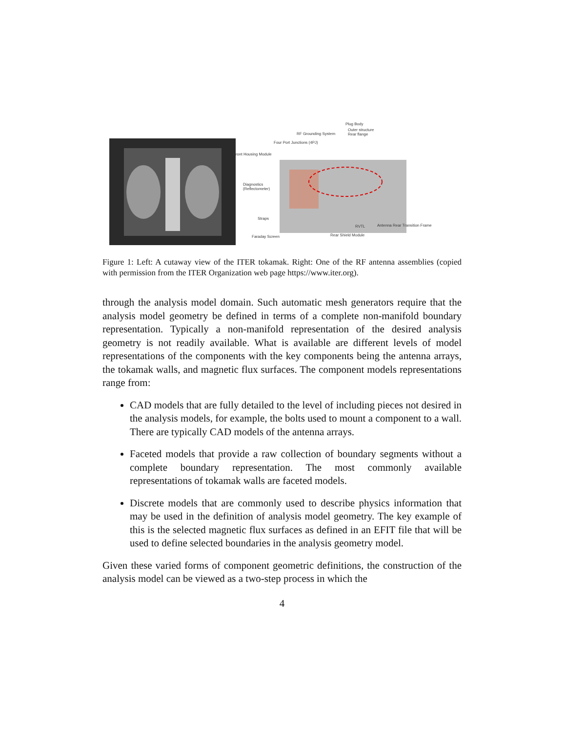Plug Body
Outer structure
Rear flange RF Grounding System
Four Port Junctions (4PJ)
Front Housing Module
Diagnostics
(Reflectometer)
Straps
RVTL Antenna Rear Transition Frame
Rear Shield Module Faraday Screen
Figure 1: Left: A cutaway view of the ITER tokamak. Right: One of the RF antenna assemblies (copied with permission from the ITER Organization web page https://www.iter.org).
through the analysis model domain. Such automatic mesh generators require that the analysis model geometry be defined in terms of a complete non-manifold boundary representation. Typically a non-manifold representation of the desired analysis geometry is not readily available. What is available are different levels of model representations of the components with the key components being the antenna arrays, the tokamak walls, and magnetic flux surfaces. The component models representations range from:
CAD models that are fully detailed to the level of including pieces not desired in the analysis models, for example, the bolts used to mount a component to a wall. There are typically CAD models of the antenna arrays.
Faceted models that provide a raw collection of boundary segments without a complete boundary representation. The most commonly available representations of tokamak walls are faceted models.
Discrete models that are commonly used to describe physics information that may be used in the definition of analysis model geometry. The key example of this is the selected magnetic flux surfaces as defined in an EFIT file that will be used to define selected boundaries in the analysis geometry model.
Given these varied forms of component geometric definitions, the construction of the analysis model can be viewed as a two-step process in which the
4